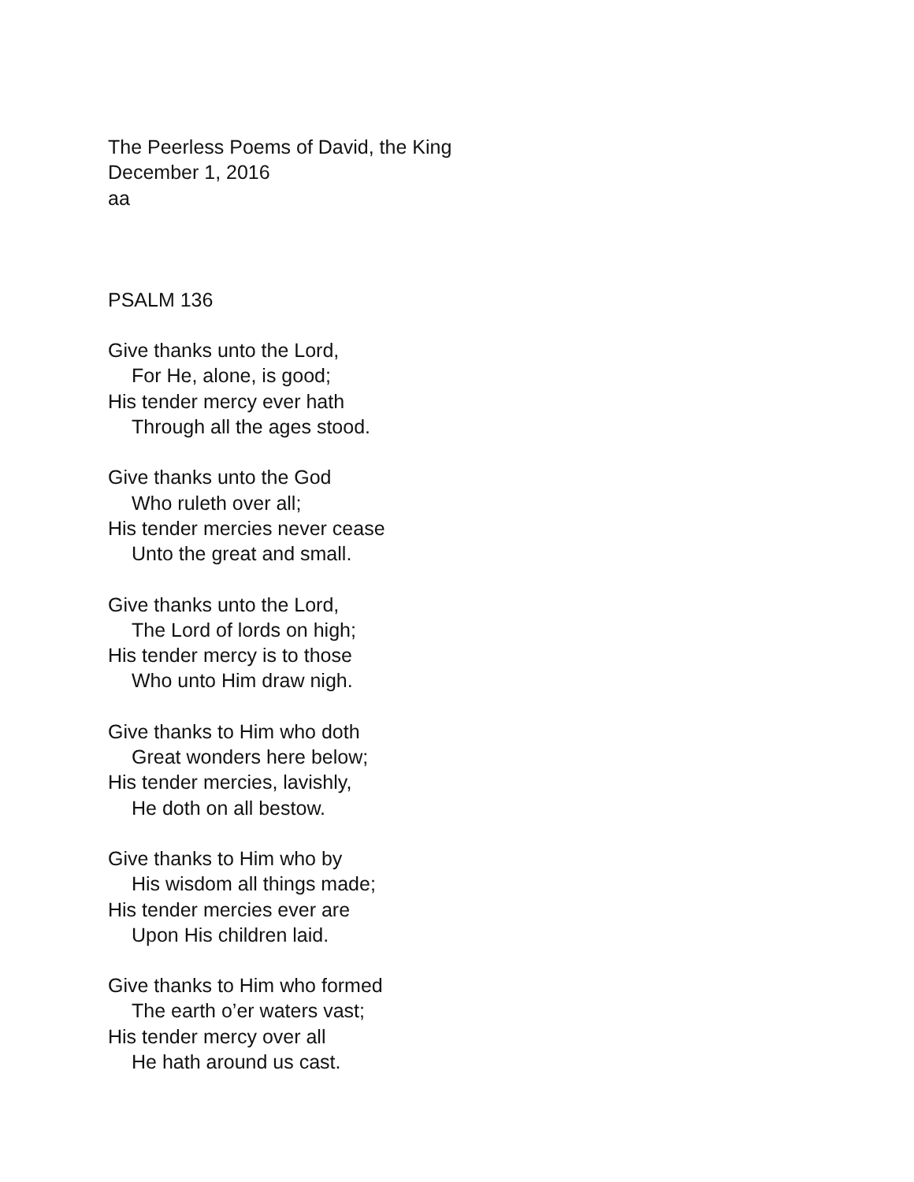The Peerless Poems of David, the King
December 1, 2016
aa
PSALM 136
Give thanks unto the Lord,
For He, alone, is good;
His tender mercy ever hath
Through all the ages stood.
Give thanks unto the God
Who ruleth over all;
His tender mercies never cease
Unto the great and small.
Give thanks unto the Lord,
The Lord of lords on high;
His tender mercy is to those
Who unto Him draw nigh.
Give thanks to Him who doth
Great wonders here below;
His tender mercies, lavishly,
He doth on all bestow.
Give thanks to Him who by
His wisdom all things made;
His tender mercies ever are
Upon His children laid.
Give thanks to Him who formed
The earth o’er waters vast;
His tender mercy over all
He hath around us cast.